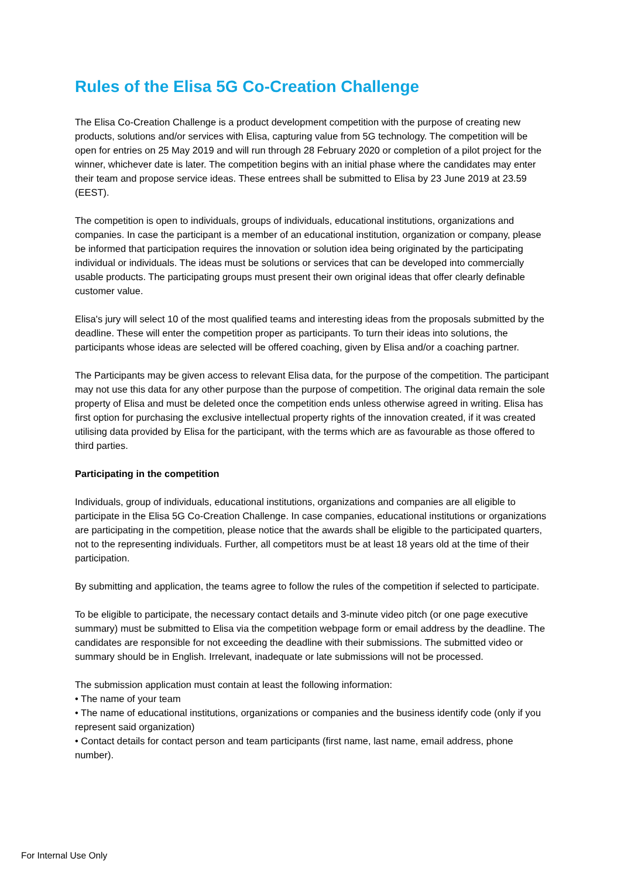Rules of the Elisa 5G Co-Creation Challenge
The Elisa Co-Creation Challenge is a product development competition with the purpose of creating new products, solutions and/or services with Elisa, capturing value from 5G technology. The competition will be open for entries on 25 May 2019 and will run through 28 February 2020 or completion of a pilot project for the winner, whichever date is later. The competition begins with an initial phase where the candidates may enter their team and propose service ideas. These entrees shall be submitted to Elisa by 23 June 2019 at 23.59 (EEST).
The competition is open to individuals, groups of individuals, educational institutions, organizations and companies. In case the participant is a member of an educational institution, organization or company, please be informed that participation requires the innovation or solution idea being originated by the participating individual or individuals. The ideas must be solutions or services that can be developed into commercially usable products. The participating groups must present their own original ideas that offer clearly definable customer value.
Elisa's jury will select 10 of the most qualified teams and interesting ideas from the proposals submitted by the deadline. These will enter the competition proper as participants. To turn their ideas into solutions, the participants whose ideas are selected will be offered coaching, given by Elisa and/or a coaching partner.
The Participants may be given access to relevant Elisa data, for the purpose of the competition. The participant may not use this data for any other purpose than the purpose of competition. The original data remain the sole property of Elisa and must be deleted once the competition ends unless otherwise agreed in writing. Elisa has first option for purchasing the exclusive intellectual property rights of the innovation created, if it was created utilising data provided by Elisa for the participant, with the terms which are as favourable as those offered to third parties.
Participating in the competition
Individuals, group of individuals, educational institutions, organizations and companies are all eligible to participate in the Elisa 5G Co-Creation Challenge. In case companies, educational institutions or organizations are participating in the competition, please notice that the awards shall be eligible to the participated quarters, not to the representing individuals. Further, all competitors must be at least 18 years old at the time of their participation.
By submitting and application, the teams agree to follow the rules of the competition if selected to participate.
To be eligible to participate, the necessary contact details and 3-minute video pitch (or one page executive summary) must be submitted to Elisa via the competition webpage form or email address by the deadline. The candidates are responsible for not exceeding the deadline with their submissions. The submitted video or summary should be in English. Irrelevant, inadequate or late submissions will not be processed.
The submission application must contain at least the following information:
• The name of your team
• The name of educational institutions, organizations or companies and the business identify code (only if you represent said organization)
• Contact details for contact person and team participants (first name, last name, email address, phone number).
For Internal Use Only